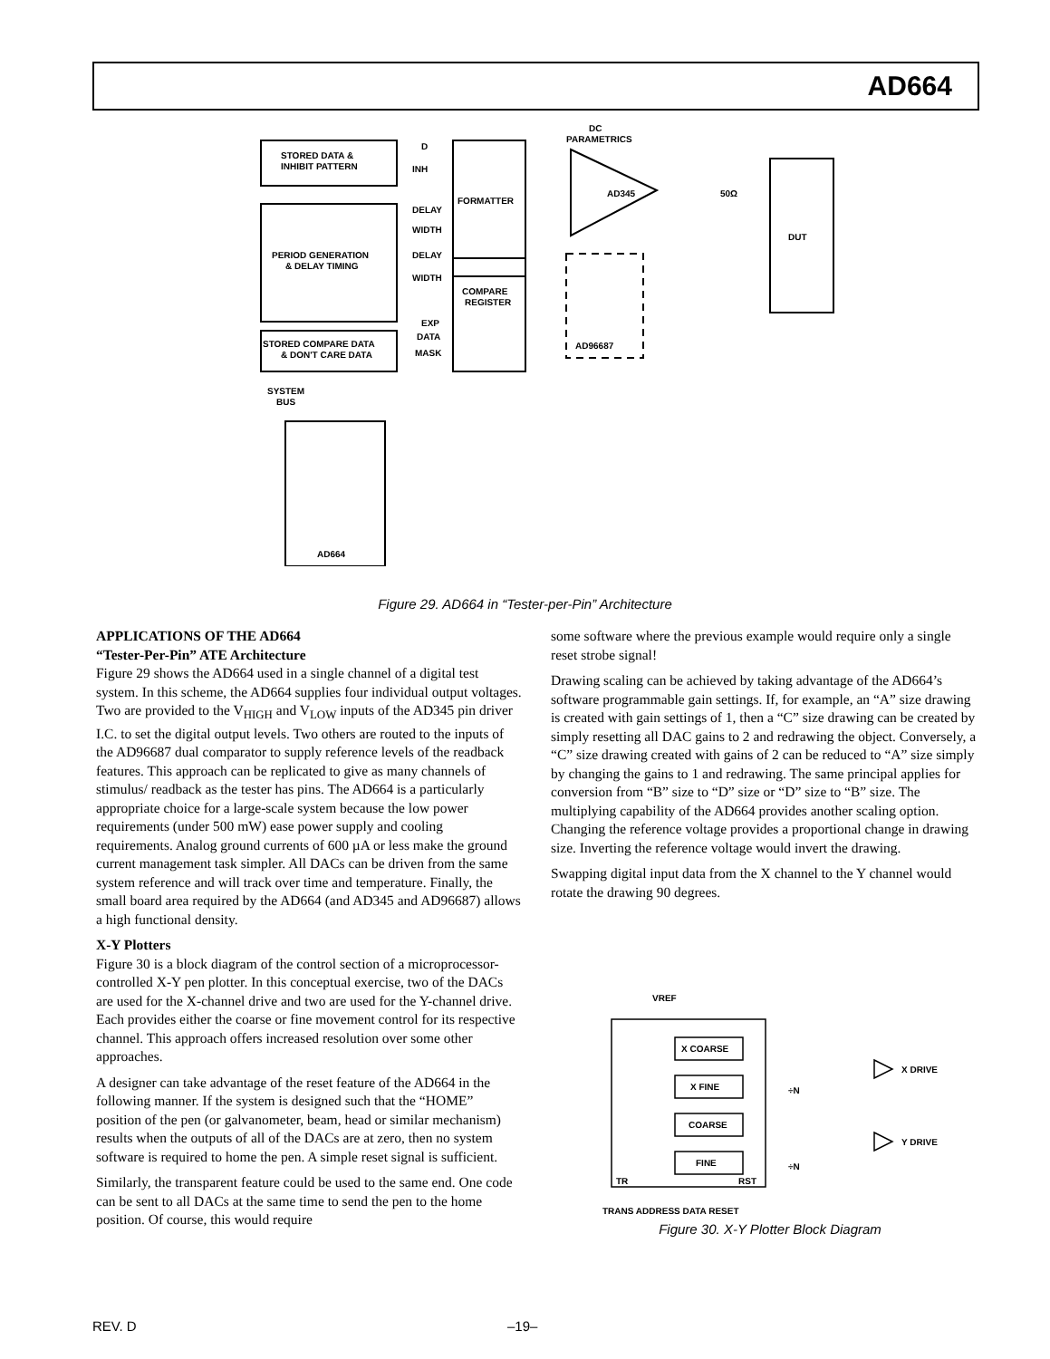AD664
STORED DATA &
INHIBIT PATTERN
PERIOD GENERATION
& DELAY TIMING
STORED COMPARE DATA
& DON'T CARE DATA
FORMATTER
COMPARE
REGISTER
AD345
DUT
AD664
AD96687
DC
PARAMETRICS
SYSTEM
BUS
50Ω
D
INH
DELAY
WIDTH
DELAY
WIDTH
EXP
DATA
MASK
Figure 29. AD664 in “Tester-per-Pin” Architecture
APPLICATIONS OF THE AD664
“Tester-Per-Pin” ATE Architecture
Figure 29 shows the AD664 used in a single channel of a digital test system. In this scheme, the AD664 supplies four individual output voltages. Two are provided to the V<sub>HIGH</sub> and V<sub>LOW</sub> inputs of the AD345 pin driver I.C. to set the digital output levels. Two others are routed to the inputs of the AD96687 dual comparator to supply reference levels of the readback features. This approach can be replicated to give as many channels of stimulus/ readback as the tester has pins. The AD664 is a particularly appropriate choice for a large-scale system because the low power requirements (under 500 mW) ease power supply and cooling requirements. Analog ground currents of 600 µA or less make the ground current management task simpler. All DACs can be driven from the same system reference and will track over time and temperature. Finally, the small board area required by the AD664 (and AD345 and AD96687) allows a high functional density.
X-Y Plotters
Figure 30 is a block diagram of the control section of a microprocessor-controlled X-Y pen plotter. In this conceptual exercise, two of the DACs are used for the X-channel drive and two are used for the Y-channel drive. Each provides either the coarse or fine movement control for its respective channel. This approach offers increased resolution over some other approaches.
A designer can take advantage of the reset feature of the AD664 in the following manner. If the system is designed such that the “HOME” position of the pen (or galvanometer, beam, head or similar mechanism) results when the outputs of all of the DACs are at zero, then no system software is required to home the pen. A simple reset signal is sufficient.
Similarly, the transparent feature could be used to the same end. One code can be sent to all DACs at the same time to send the pen to the home position. Of course, this would require
some software where the previous example would require only a single reset strobe signal!
Drawing scaling can be achieved by taking advantage of the AD664’s software programmable gain settings. If, for example, an “A” size drawing is created with gain settings of 1, then a “C” size drawing can be created by simply resetting all DAC gains to 2 and redrawing the object. Conversely, a “C” size drawing created with gains of 2 can be reduced to “A” size simply by changing the gains to 1 and redrawing. The same principal applies for conversion from “B” size to “D” size or “D” size to “B” size. The multiplying capability of the AD664 provides another scaling option. Changing the reference voltage provides a proportional change in drawing size. Inverting the reference voltage would invert the drawing.
Swapping digital input data from the X channel to the Y channel would rotate the drawing 90 degrees.
VREF
X COARSE
X FINE
COARSE
FINE
X DRIVE
Y DRIVE
TR
RST
TRANS ADDRESS DATA RESET
÷N
÷N
Figure 30. X-Y Plotter Block Diagram
REV. D –19–